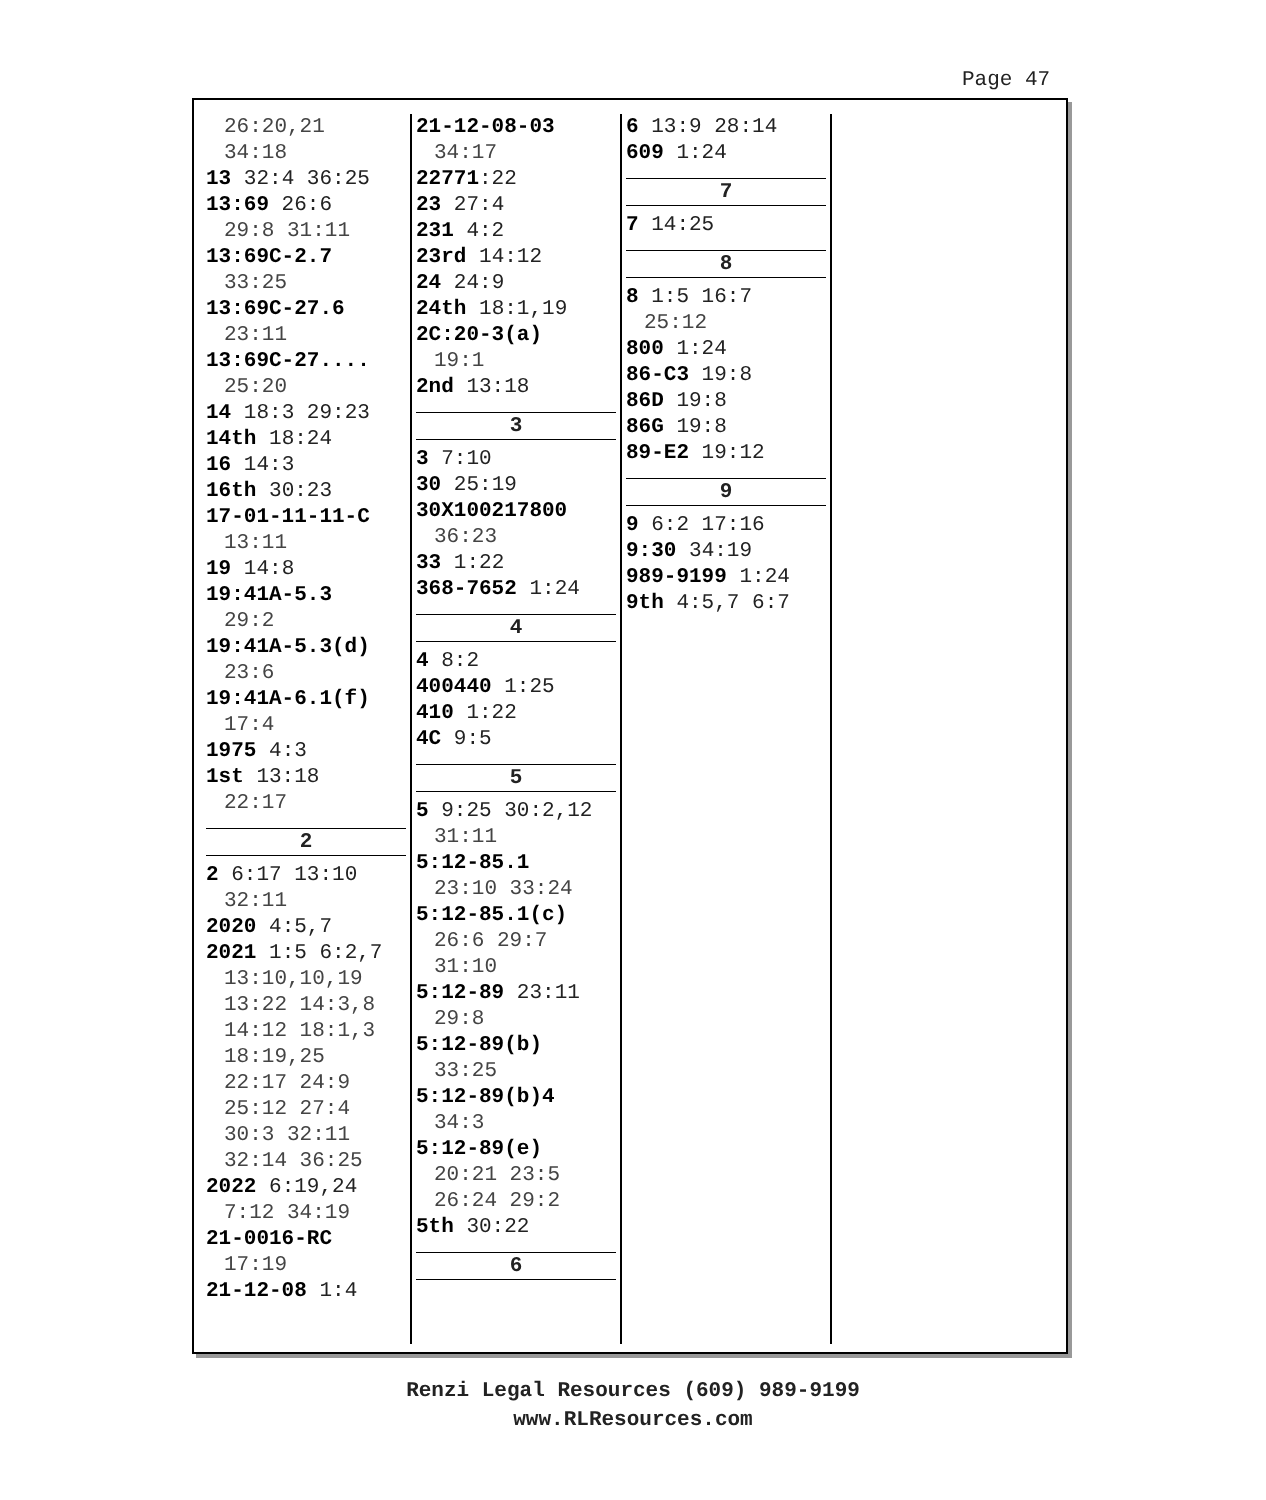Page 47
26:20,21
34:18
13 32:4 36:25
13:69 26:6
29:8 31:11
13:69C-2.7
33:25
13:69C-27.6
23:11
13:69C-27....
25:20
14 18:3 29:23
14th 18:24
16 14:3
16th 30:23
17-01-11-11-C
13:11
19 14:8
19:41A-5.3
29:2
19:41A-5.3(d)
23:6
19:41A-6.1(f)
17:4
1975 4:3
1st 13:18
22:17
2
2 6:17 13:10
32:11
2020 4:5,7
2021 1:5 6:2,7
13:10,10,19
13:22 14:3,8
14:12 18:1,3
18:19,25
22:17 24:9
25:12 27:4
30:3 32:11
32:14 36:25
2022 6:19,24
7:12 34:19
21-0016-RC
17:19
21-12-08 1:4
21-12-08-03
34:17
22771:22
23 27:4
231 4:2
23rd 14:12
24 24:9
24th 18:1,19
2C:20-3(a)
19:1
2nd 13:18
3
3 7:10
30 25:19
30X100217800
36:23
33 1:22
368-7652 1:24
4
4 8:2
400440 1:25
410 1:22
4C 9:5
5
5 9:25 30:2,12
31:11
5:12-85.1
23:10 33:24
5:12-85.1(c)
26:6 29:7
31:10
5:12-89 23:11
29:8
5:12-89(b)
33:25
5:12-89(b)4
34:3
5:12-89(e)
20:21 23:5
26:24 29:2
5th 30:22
6
6 13:9 28:14
609 1:24
7
7 14:25
8
8 1:5 16:7
25:12
800 1:24
86-C3 19:8
86D 19:8
86G 19:8
89-E2 19:12
9
9 6:2 17:16
9:30 34:19
989-9199 1:24
9th 4:5,7 6:7
Renzi Legal Resources (609) 989-9199
www.RLResources.com